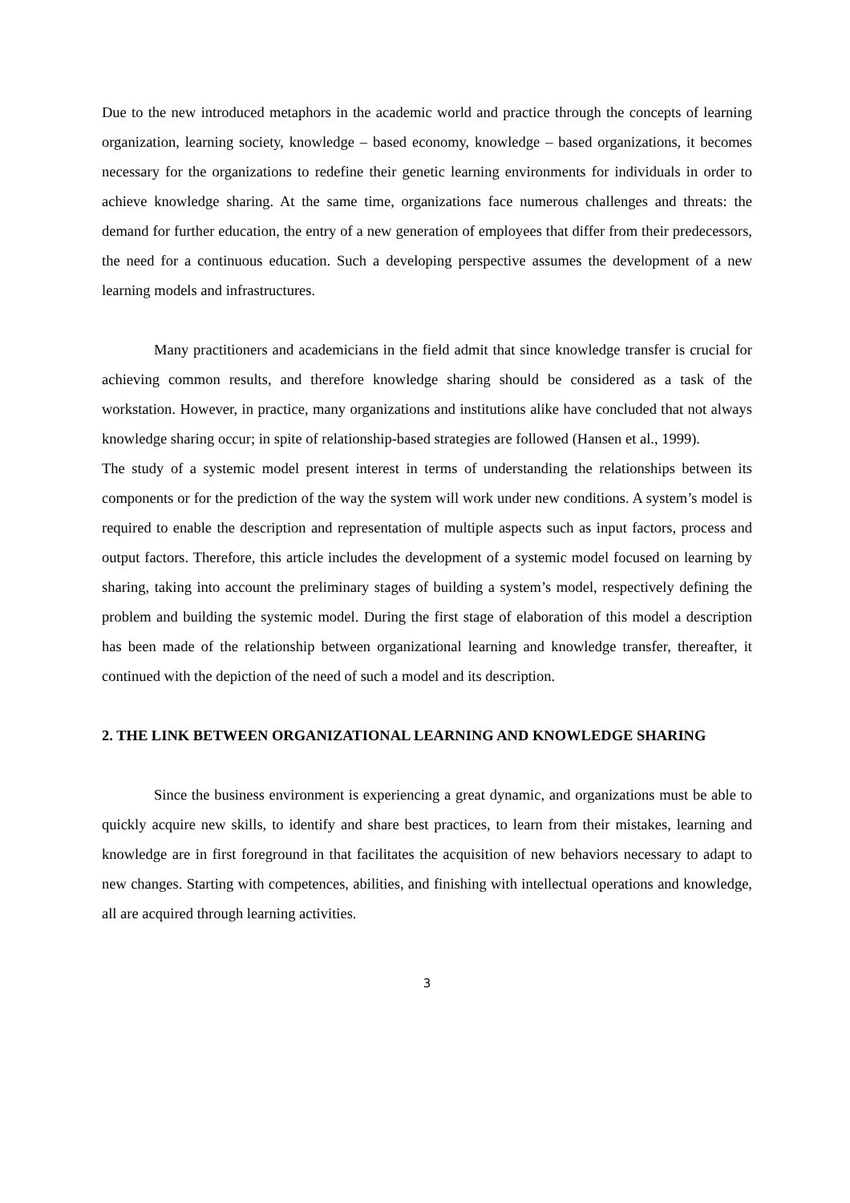Due to the new introduced metaphors in the academic world and practice through the concepts of learning organization, learning society, knowledge – based economy, knowledge – based organizations, it becomes necessary for the organizations to redefine their genetic learning environments for individuals in order to achieve knowledge sharing. At the same time, organizations face numerous challenges and threats: the demand for further education, the entry of a new generation of employees that differ from their predecessors, the need for a continuous education. Such a developing perspective assumes the development of a new learning models and infrastructures.
Many practitioners and academicians in the field admit that since knowledge transfer is crucial for achieving common results, and therefore knowledge sharing should be considered as a task of the workstation. However, in practice, many organizations and institutions alike have concluded that not always knowledge sharing occur; in spite of relationship-based strategies are followed (Hansen et al., 1999).
The study of a systemic model present interest in terms of understanding the relationships between its components or for the prediction of the way the system will work under new conditions. A system’s model is required to enable the description and representation of multiple aspects such as input factors, process and output factors. Therefore, this article includes the development of a systemic model focused on learning by sharing, taking into account the preliminary stages of building a system’s model, respectively defining the problem and building the systemic model. During the first stage of elaboration of this model a description has been made of the relationship between organizational learning and knowledge transfer, thereafter, it continued with the depiction of the need of such a model and its description.
2. THE LINK BETWEEN ORGANIZATIONAL LEARNING AND KNOWLEDGE SHARING
Since the business environment is experiencing a great dynamic, and organizations must be able to quickly acquire new skills, to identify and share best practices, to learn from their mistakes, learning and knowledge are in first foreground in that facilitates the acquisition of new behaviors necessary to adapt to new changes. Starting with competences, abilities, and finishing with intellectual operations and knowledge, all are acquired through learning activities.
3